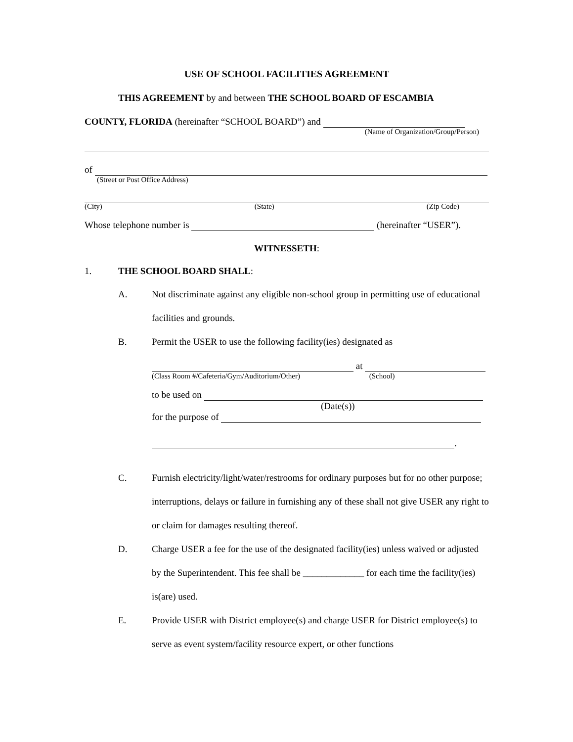USE OF SCHOOL FACILITIES AGREEMENT
THIS AGREEMENT by and between THE SCHOOL BOARD OF ESCAMBIA
COUNTY, FLORIDA (hereinafter “SCHOOL BOARD”) and
(Name of Organization/Group/Person)
of
(Street or Post Office Address)
(City) (State) (Zip Code)
Whose telephone number is (hereinafter “USER”).
WITNESSETH:
1. THE SCHOOL BOARD SHALL:
A. Not discriminate against any eligible non-school group in permitting use of educational facilities and grounds.
B. Permit the USER to use the following facility(ies) designated as
at
(Class Room #/Cafeteria/Gym/Auditorium/Other) (School)
to be used on
(Date(s))
for the purpose of
.
C. Furnish electricity/light/water/restrooms for ordinary purposes but for no other purpose; interruptions, delays or failure in furnishing any of these shall not give USER any right to or claim for damages resulting thereof.
D. Charge USER a fee for the use of the designated facility(ies) unless waived or adjusted by the Superintendent. This fee shall be _____________ for each time the facility(ies) is(are) used.
E. Provide USER with District employee(s) and charge USER for District employee(s) to serve as event system/facility resource expert, or other functions